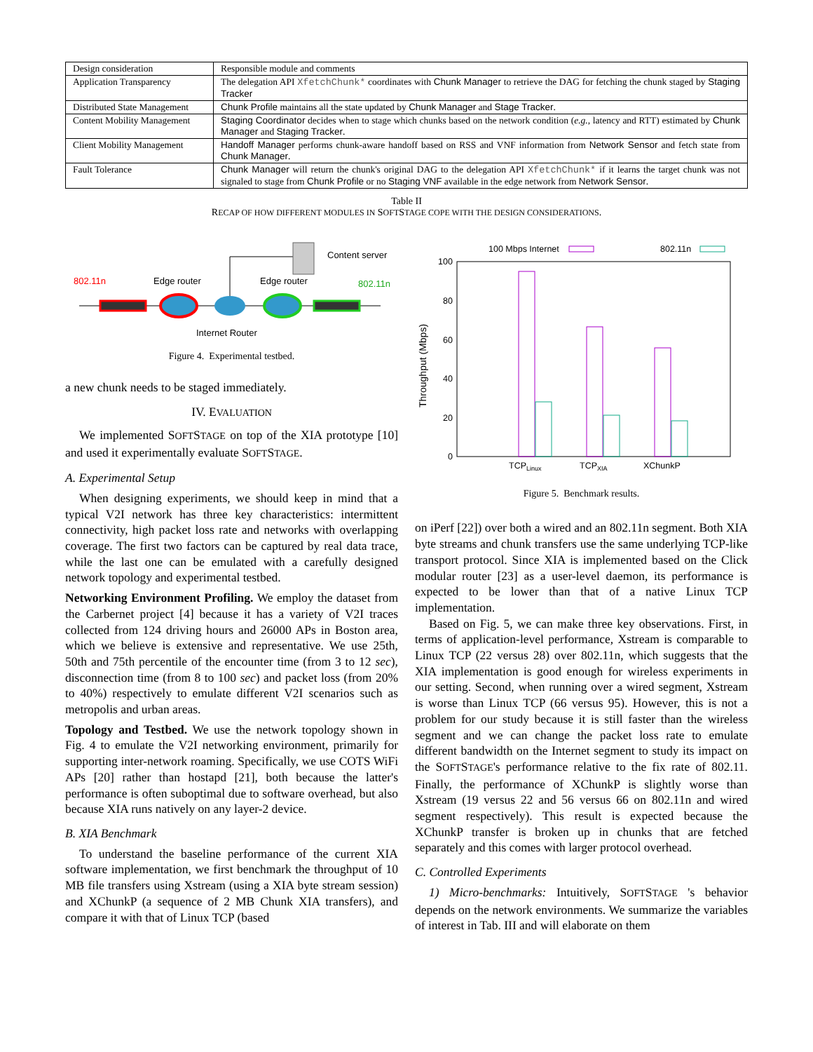| Design consideration | Responsible module and comments |
| Application Transparency | The delegation API XfetchChunk* coordinates with Chunk Manager to retrieve the DAG for fetching the chunk staged by Staging Tracker |
| Distributed State Management | Chunk Profile maintains all the state updated by Chunk Manager and Stage Tracker . |
| Content Mobility Management | Staging Coordinator decides when to stage which chunks based on the network condition ( e.g., latency and RTT) estimated by Chunk Manager and Staging Tracker . |
| Client Mobility Management | Handoff Manager performs chunk-aware handoff based on RSS and VNF information from Network Sensor and fetch state from Chunk Manager . |
| Fault Tolerance | Chunk Manager will return the chunk's original DAG to the delegation API XfetchChunk* if it learns the target chunk was not signaled to stage from Chunk Profile or no Staging VNF available in the edge network from Network Sensor . |
Table II
RECAP OF HOW DIFFERENT MODULES IN SOFTSTAGE COPE WITH THE DESIGN CONSIDERATIONS.
802.11n
Edge router
Edge router
802.11n
Content server
Internet Router
Figure 4. Experimental testbed.
a new chunk needs to be staged immediately.
IV. EVALUATION
We implemented SOFTSTAGE on top of the XIA prototype [10] and used it experimentally evaluate SOFTSTAGE.
A. Experimental Setup
When designing experiments, we should keep in mind that a typical V2I network has three key characteristics: intermittent connectivity, high packet loss rate and networks with overlapping coverage. The first two factors can be captured by real data trace, while the last one can be emulated with a carefully designed network topology and experimental testbed.
Networking Environment Profiling. We employ the dataset from the Carbernet project [4] because it has a variety of V2I traces collected from 124 driving hours and 26000 APs in Boston area, which we believe is extensive and representative. We use 25th, 50th and 75th percentile of the encounter time (from 3 to 12 sec), disconnection time (from 8 to 100 sec) and packet loss (from 20% to 40%) respectively to emulate different V2I scenarios such as metropolis and urban areas.
Topology and Testbed. We use the network topology shown in Fig. 4 to emulate the V2I networking environment, primarily for supporting inter-network roaming. Specifically, we use COTS WiFi APs [20] rather than hostapd [21], both because the latter's performance is often suboptimal due to software overhead, but also because XIA runs natively on any layer-2 device.
B. XIA Benchmark
To understand the baseline performance of the current XIA software implementation, we first benchmark the throughput of 10 MB file transfers using Xstream (using a XIA byte stream session) and XChunkP (a sequence of 2 MB Chunk XIA transfers), and compare it with that of Linux TCP (based
100 Mbps Internet
802.11n
100
80
60
40
20
0
Throughput (Mbps)
TCPLinux
TCPXIA
XChunkP
Figure 5. Benchmark results.
on iPerf [22]) over both a wired and an 802.11n segment. Both XIA byte streams and chunk transfers use the same underlying TCP-like transport protocol. Since XIA is implemented based on the Click modular router [23] as a user-level daemon, its performance is expected to be lower than that of a native Linux TCP implementation.
Based on Fig. 5, we can make three key observations. First, in terms of application-level performance, Xstream is comparable to Linux TCP (22 versus 28) over 802.11n, which suggests that the XIA implementation is good enough for wireless experiments in our setting. Second, when running over a wired segment, Xstream is worse than Linux TCP (66 versus 95). However, this is not a problem for our study because it is still faster than the wireless segment and we can change the packet loss rate to emulate different bandwidth on the Internet segment to study its impact on the SOFTSTAGE's performance relative to the fix rate of 802.11. Finally, the performance of XChunkP is slightly worse than Xstream (19 versus 22 and 56 versus 66 on 802.11n and wired segment respectively). This result is expected because the XChunkP transfer is broken up in chunks that are fetched separately and this comes with larger protocol overhead.
C. Controlled Experiments
1) Micro-benchmarks: Intuitively, SOFTSTAGE 's behavior depends on the network environments. We summarize the variables of interest in Tab. III and will elaborate on them